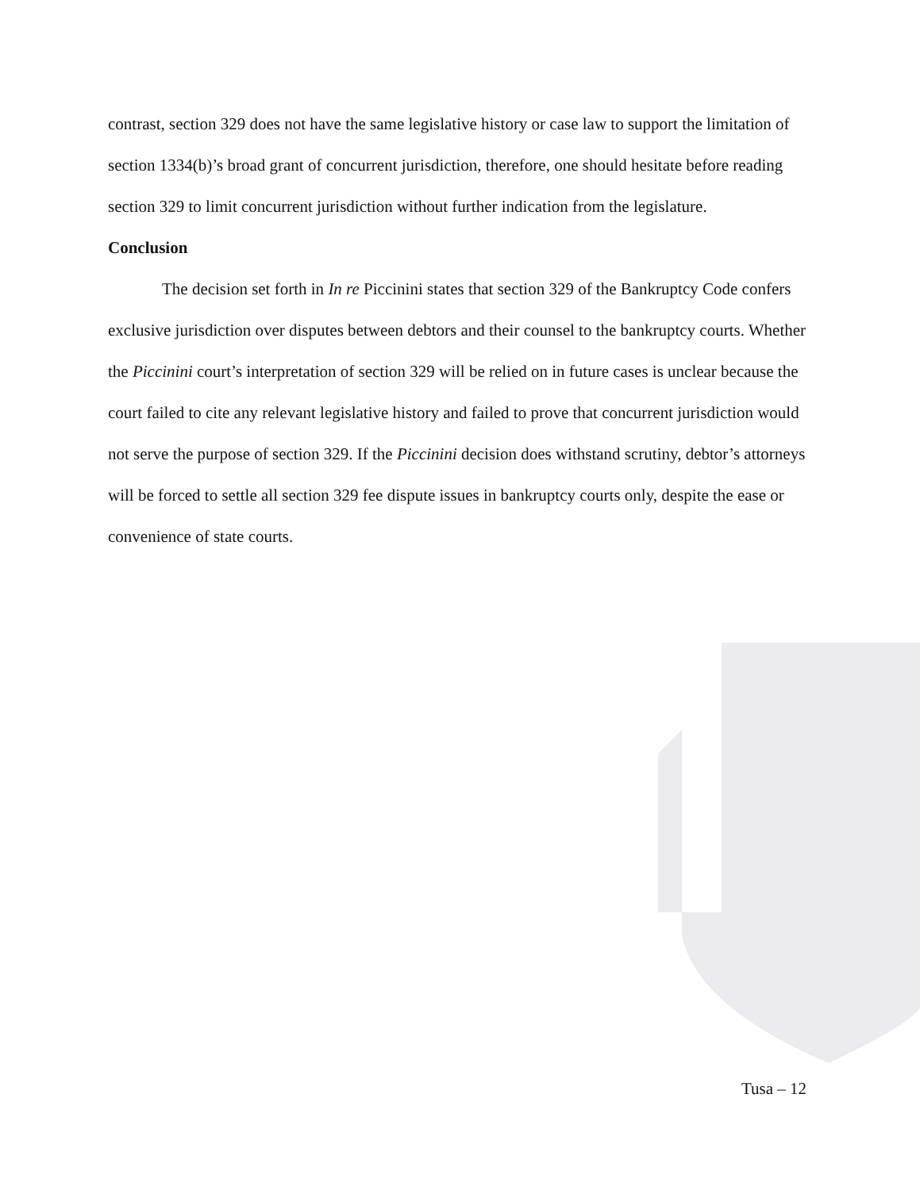contrast, section 329 does not have the same legislative history or case law to support the limitation of section 1334(b)’s broad grant of concurrent jurisdiction, therefore, one should hesitate before reading section 329 to limit concurrent jurisdiction without further indication from the legislature.
Conclusion
The decision set forth in In re Piccinini states that section 329 of the Bankruptcy Code confers exclusive jurisdiction over disputes between debtors and their counsel to the bankruptcy courts. Whether the Piccinini court’s interpretation of section 329 will be relied on in future cases is unclear because the court failed to cite any relevant legislative history and failed to prove that concurrent jurisdiction would not serve the purpose of section 329. If the Piccinini decision does withstand scrutiny, debtor’s attorneys will be forced to settle all section 329 fee dispute issues in bankruptcy courts only, despite the ease or convenience of state courts.
Tusa – 12